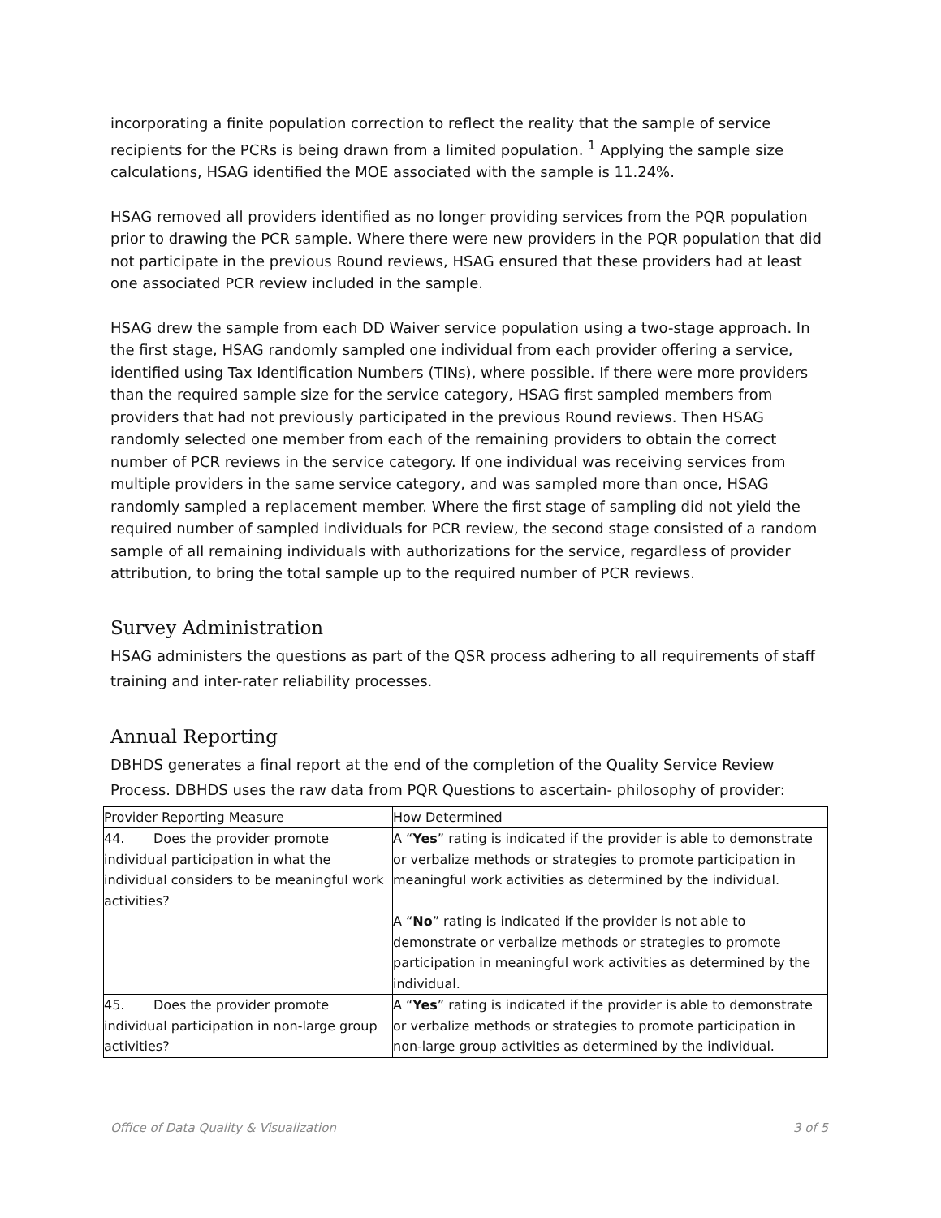incorporating a finite population correction to reflect the reality that the sample of service recipients for the PCRs is being drawn from a limited population. <sup>1</sup> Applying the sample size calculations, HSAG identified the MOE associated with the sample is 11.24%.
HSAG removed all providers identified as no longer providing services from the PQR population prior to drawing the PCR sample. Where there were new providers in the PQR population that did not participate in the previous Round reviews, HSAG ensured that these providers had at least one associated PCR review included in the sample.
HSAG drew the sample from each DD Waiver service population using a two-stage approach. In the first stage, HSAG randomly sampled one individual from each provider offering a service, identified using Tax Identification Numbers (TINs), where possible. If there were more providers than the required sample size for the service category, HSAG first sampled members from providers that had not previously participated in the previous Round reviews. Then HSAG randomly selected one member from each of the remaining providers to obtain the correct number of PCR reviews in the service category. If one individual was receiving services from multiple providers in the same service category, and was sampled more than once, HSAG randomly sampled a replacement member. Where the first stage of sampling did not yield the required number of sampled individuals for PCR review, the second stage consisted of a random sample of all remaining individuals with authorizations for the service, regardless of provider attribution, to bring the total sample up to the required number of PCR reviews.
Survey Administration
HSAG administers the questions as part of the QSR process adhering to all requirements of staff training and inter-rater reliability processes.
Annual Reporting
DBHDS generates a final report at the end of the completion of the Quality Service Review Process. DBHDS uses the raw data from PQR Questions to ascertain- philosophy of provider:
| Provider Reporting Measure | How Determined |
| 44. Does the provider promote individual participation in what the individual considers to be meaningful work activities? | A “ Yes ” rating is indicated if the provider is able to demonstrate or verbalize methods or strategies to promote participation in meaningful work activities as determined by the individual. A “ No ” rating is indicated if the provider is not able to demonstrate or verbalize methods or strategies to promote participation in meaningful work activities as determined by the individual. |
| 45. Does the provider promote individual participation in non-large group activities? | A “ Yes ” rating is indicated if the provider is able to demonstrate or verbalize methods or strategies to promote participation in non-large group activities as determined by the individual. |
Office of Data Quality & Visualization 3 of 5